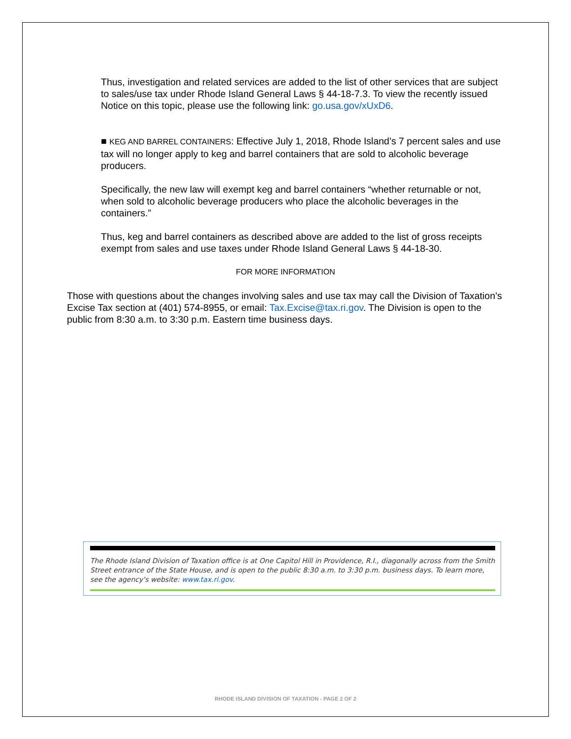Thus, investigation and related services are added to the list of other services that are subject to sales/use tax under Rhode Island General Laws § 44-18-7.3. To view the recently issued Notice on this topic, please use the following link: go.usa.gov/xUxD6.
■ KEG AND BARREL CONTAINERS: Effective July 1, 2018, Rhode Island’s 7 percent sales and use tax will no longer apply to keg and barrel containers that are sold to alcoholic beverage producers.
Specifically, the new law will exempt keg and barrel containers “whether returnable or not, when sold to alcoholic beverage producers who place the alcoholic beverages in the containers.”
Thus, keg and barrel containers as described above are added to the list of gross receipts exempt from sales and use taxes under Rhode Island General Laws § 44-18-30.
FOR MORE INFORMATION
Those with questions about the changes involving sales and use tax may call the Division of Taxation’s Excise Tax section at (401) 574-8955, or email: Tax.Excise@tax.ri.gov. The Division is open to the public from 8:30 a.m. to 3:30 p.m. Eastern time business days.
The Rhode Island Division of Taxation office is at One Capitol Hill in Providence, R.I., diagonally across from the Smith Street entrance of the State House, and is open to the public 8:30 a.m. to 3:30 p.m. business days. To learn more, see the agency's website: www.tax.ri.gov.
RHODE ISLAND DIVISION OF TAXATION - PAGE 2 OF 2